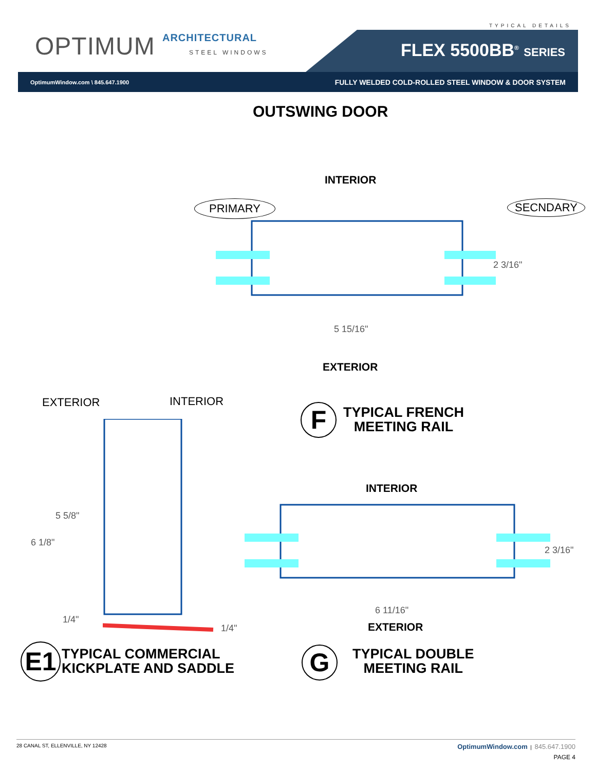OPTIMUM ARCHITECTURAL
STEEL WINDOWS
TYPICAL DETAILS
FLEX 5500BB<sup>®</sup> SERIES
OptimumWindow.com \ 845.647.1900 FULLY WELDED COLD-ROLLED STEEL WINDOW & DOOR SYSTEM
OUTSWING DOOR
INTERIOR
PRIMARY SECNDARY
2 3/16"
5 15/16"
EXTERIOR
EXTERIOR INTERIOR
5 5/8"
6 1/8"
1/4"
1/4"
F
TYPICAL FRENCH
MEETING RAIL
INTERIOR
2 3/16"
6 11/16"
EXTERIOR
E1
TYPICAL COMMERCIAL
KICKPLATE AND SADDLE
G
TYPICAL DOUBLE
MEETING RAIL
28 CANAL ST, ELLENVILLE, NY 12428 OptimumWindow.com | 845.647.1900
PAGE 4